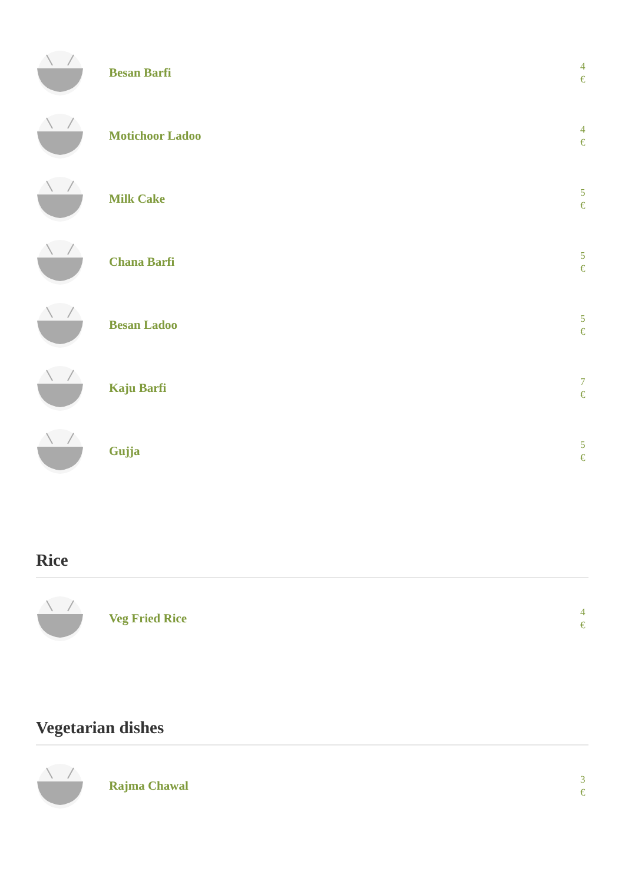Besan Barfi
4 €
Motichoor Ladoo
4 €
Milk Cake
5 €
Chana Barfi
5 €
Besan Ladoo
5 €
Kaju Barfi
7 €
Gujja
5 €
Rice
Veg Fried Rice
4 €
Vegetarian dishes
Rajma Chawal
3 €